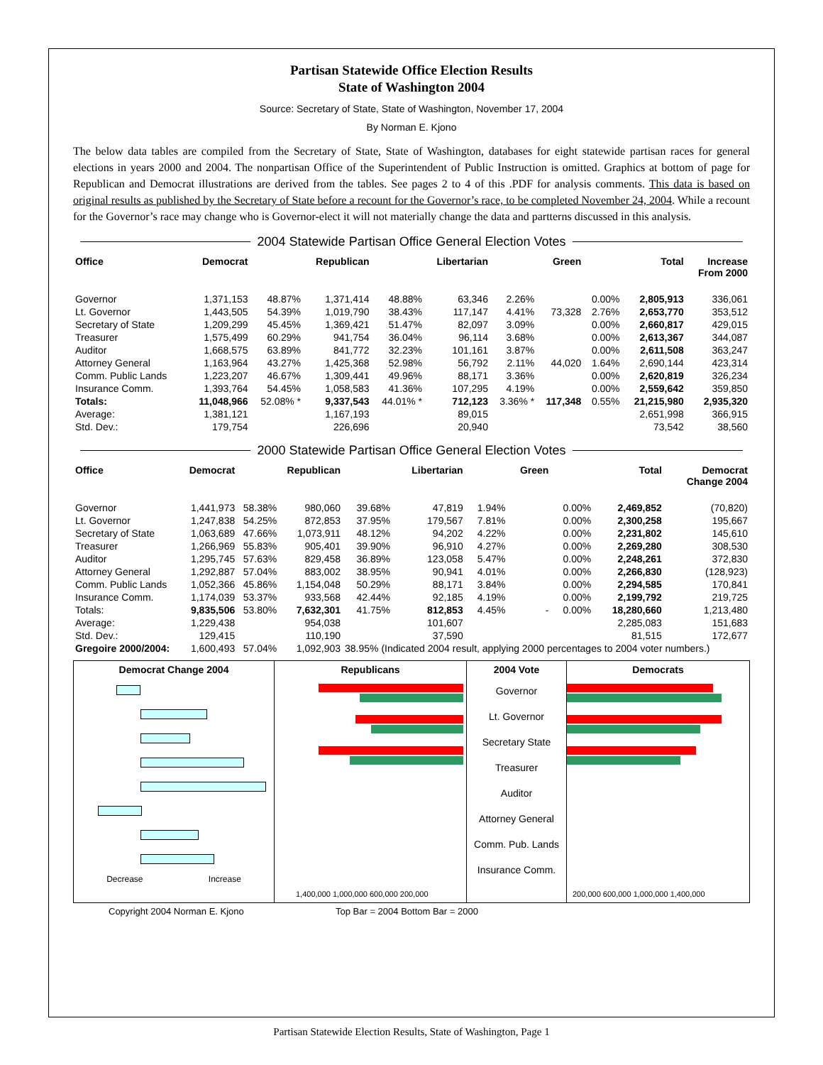Partisan Statewide Office Election Results
State of Washington 2004
Source: Secretary of State, State of Washington, November 17, 2004
By Norman E. Kjono
The below data tables are compiled from the Secretary of State, State of Washington, databases for eight statewide partisan races for general elections in years 2000 and 2004. The nonpartisan Office of the Superintendent of Public Instruction is omitted. Graphics at bottom of page for Republican and Democrat illustrations are derived from the tables. See pages 2 to 4 of this .PDF for analysis comments. This data is based on original results as published by the Secretary of State before a recount for the Governor’s race, to be completed November 24, 2004. While a recount for the Governor’s race may change who is Governor-elect it will not materially change the data and partterns discussed in this analysis.
2004 Statewide Partisan Office General Election Votes
| Office | Democrat | | Republican | | Libertarian | | Green | | Total | Increase From 2000 |
| --- | --- | --- | --- | --- | --- | --- | --- | --- | --- | --- |
| Governor | 1,371,153 | 48.87% | 1,371,414 | 48.88% | 63,346 | 2.26% | | 0.00% | 2,805,913 | 336,061 |
| Lt. Governor | 1,443,505 | 54.39% | 1,019,790 | 38.43% | 117,147 | 4.41% | 73,328 | 2.76% | 2,653,770 | 353,512 |
| Secretary of State | 1,209,299 | 45.45% | 1,369,421 | 51.47% | 82,097 | 3.09% | | 0.00% | 2,660,817 | 429,015 |
| Treasurer | 1,575,499 | 60.29% | 941,754 | 36.04% | 96,114 | 3.68% | | 0.00% | 2,613,367 | 344,087 |
| Auditor | 1,668,575 | 63.89% | 841,772 | 32.23% | 101,161 | 3.87% | | 0.00% | 2,611,508 | 363,247 |
| Attorney General | 1,163,964 | 43.27% | 1,425,368 | 52.98% | 56,792 | 2.11% | 44,020 | 1.64% | 2,690,144 | 423,314 |
| Comm. Public Lands | 1,223,207 | 46.67% | 1,309,441 | 49.96% | 88,171 | 3.36% | | 0.00% | 2,620,819 | 326,234 |
| Insurance Comm. | 1,393,764 | 54.45% | 1,058,583 | 41.36% | 107,295 | 4.19% | | 0.00% | 2,559,642 | 359,850 |
| Totals: | 11,048,966 | 52.08% * | 9,337,543 | 44.01% * | 712,123 | 3.36% * | 117,348 | 0.55% | 21,215,980 | 2,935,320 |
| Average: | 1,381,121 | | 1,167,193 | | 89,015 | | | | 2,651,998 | 366,915 |
| Std. Dev.: | 179,754 | | 226,696 | | 20,940 | | | | 73,542 | 38,560 |
2000 Statewide Partisan Office General Election Votes
| Office | Democrat | | Republican | | Libertarian | | Green | | Total | Democrat Change 2004 |
| --- | --- | --- | --- | --- | --- | --- | --- | --- | --- | --- |
| Governor | 1,441,973 | 58.38% | 980,060 | 39.68% | 47,819 | 1.94% | | 0.00% | 2,469,852 | (70,820) |
| Lt. Governor | 1,247,838 | 54.25% | 872,853 | 37.95% | 179,567 | 7.81% | | 0.00% | 2,300,258 | 195,667 |
| Secretary of State | 1,063,689 | 47.66% | 1,073,911 | 48.12% | 94,202 | 4.22% | | 0.00% | 2,231,802 | 145,610 |
| Treasurer | 1,266,969 | 55.83% | 905,401 | 39.90% | 96,910 | 4.27% | | 0.00% | 2,269,280 | 308,530 |
| Auditor | 1,295,745 | 57.63% | 829,458 | 36.89% | 123,058 | 5.47% | | 0.00% | 2,248,261 | 372,830 |
| Attorney General | 1,292,887 | 57.04% | 883,002 | 38.95% | 90,941 | 4.01% | | 0.00% | 2,266,830 | (128,923) |
| Comm. Public Lands | 1,052,366 | 45.86% | 1,154,048 | 50.29% | 88,171 | 3.84% | | 0.00% | 2,294,585 | 170,841 |
| Insurance Comm. | 1,174,039 | 53.37% | 933,568 | 42.44% | 92,185 | 4.19% | | 0.00% | 2,199,792 | 219,725 |
| Totals: | 9,835,506 | 53.80% | 7,632,301 | 41.75% | 812,853 | 4.45% | - | 0.00% | 18,280,660 | 1,213,480 |
| Average: | 1,229,438 | | 954,038 | | 101,607 | | | | 2,285,083 | 151,683 |
| Std. Dev.: | 129,415 | | 110,190 | | 37,590 | | | | 81,515 | 172,677 |
| Gregoire 2000/2004: | 1,600,493 | 57.04% | 1,092,903 | 38.95% (Indicated 2004 result, applying 2000 percentages to 2004 voter numbers.) | | | | | | |
Democrat Change 2004
Decrease Increase
Republicans
1,400,000 1,000,000 600,000 200,000
2004 Vote
Governor
Lt. Governor
Secretary State
Treasurer
Auditor
Attorney General
Comm. Pub. Lands
Insurance Comm.
Democrats
200,000 600,000 1,000,000 1,400,000
Copyright 2004 Norman E. Kjono Top Bar = 2004 Bottom Bar = 2000
Partisan Statewide Election Results, State of Washington, Page 1